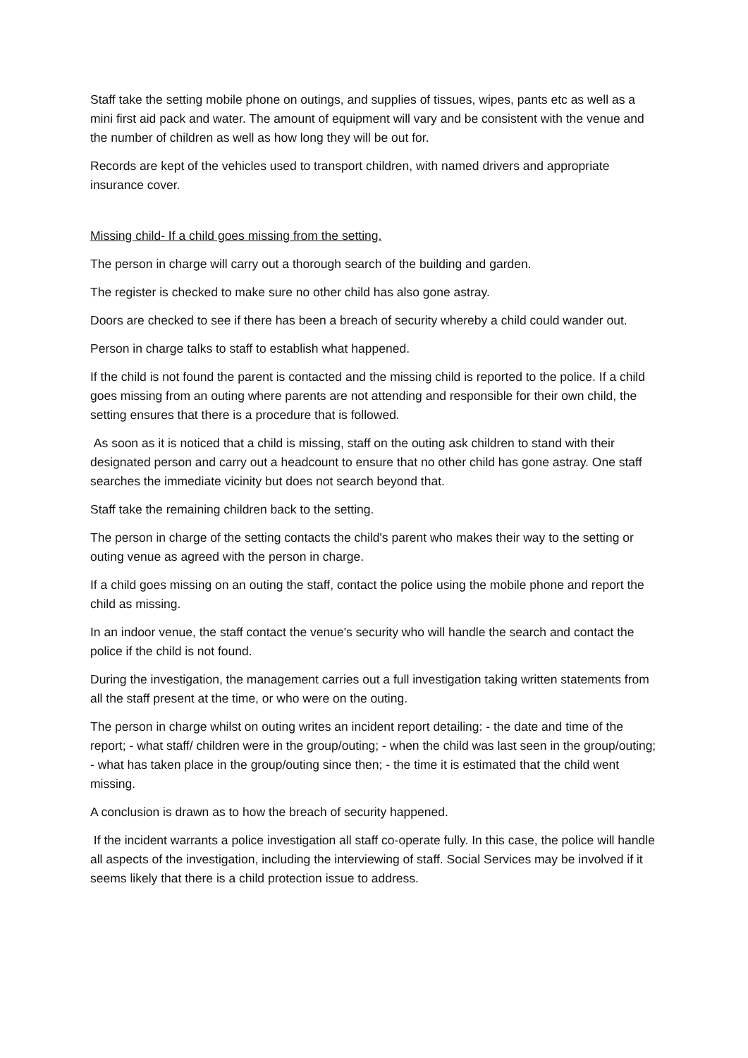Staff take the setting mobile phone on outings, and supplies of tissues, wipes, pants etc as well as a mini first aid pack and water. The amount of equipment will vary and be consistent with the venue and the number of children as well as how long they will be out for.
Records are kept of the vehicles used to transport children, with named drivers and appropriate insurance cover.
Missing child- If a child goes missing from the setting.
The person in charge will carry out a thorough search of the building and garden.
The register is checked to make sure no other child has also gone astray.
Doors are checked to see if there has been a breach of security whereby a child could wander out.
Person in charge talks to staff to establish what happened.
If the child is not found the parent is contacted and the missing child is reported to the police. If a child goes missing from an outing where parents are not attending and responsible for their own child, the setting ensures that there is a procedure that is followed.
As soon as it is noticed that a child is missing, staff on the outing ask children to stand with their designated person and carry out a headcount to ensure that no other child has gone astray. One staff searches the immediate vicinity but does not search beyond that.
Staff take the remaining children back to the setting.
The person in charge of the setting contacts the child's parent who makes their way to the setting or outing venue as agreed with the person in charge.
If a child goes missing on an outing the staff, contact the police using the mobile phone and report the child as missing.
In an indoor venue, the staff contact the venue's security who will handle the search and contact the police if the child is not found.
During the investigation, the management carries out a full investigation taking written statements from all the staff present at the time, or who were on the outing.
The person in charge whilst on outing writes an incident report detailing: - the date and time of the report; - what staff/ children were in the group/outing; - when the child was last seen in the group/outing; - what has taken place in the group/outing since then; - the time it is estimated that the child went missing.
A conclusion is drawn as to how the breach of security happened.
If the incident warrants a police investigation all staff co-operate fully. In this case, the police will handle all aspects of the investigation, including the interviewing of staff. Social Services may be involved if it seems likely that there is a child protection issue to address.